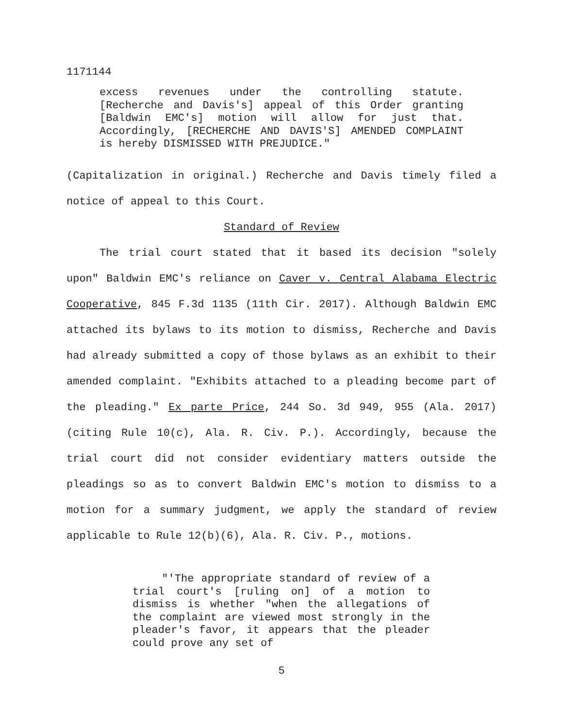1171144
excess revenues under the controlling statute. [Recherche and Davis's] appeal of this Order granting [Baldwin EMC's] motion will allow for just that. Accordingly, [RECHERCHE AND DAVIS'S] AMENDED COMPLAINT is hereby DISMISSED WITH PREJUDICE."
(Capitalization in original.) Recherche and Davis timely filed a notice of appeal to this Court.
Standard of Review
The trial court stated that it based its decision "solely upon" Baldwin EMC's reliance on Caver v. Central Alabama Electric Cooperative, 845 F.3d 1135 (11th Cir. 2017). Although Baldwin EMC attached its bylaws to its motion to dismiss, Recherche and Davis had already submitted a copy of those bylaws as an exhibit to their amended complaint. "Exhibits attached to a pleading become part of the pleading." Ex parte Price, 244 So. 3d 949, 955 (Ala. 2017) (citing Rule 10(c), Ala. R. Civ. P.). Accordingly, because the trial court did not consider evidentiary matters outside the pleadings so as to convert Baldwin EMC's motion to dismiss to a motion for a summary judgment, we apply the standard of review applicable to Rule 12(b)(6), Ala. R. Civ. P., motions.
"'The appropriate standard of review of a trial court's [ruling on] of a motion to dismiss is whether "when the allegations of the complaint are viewed most strongly in the pleader's favor, it appears that the pleader could prove any set of
5